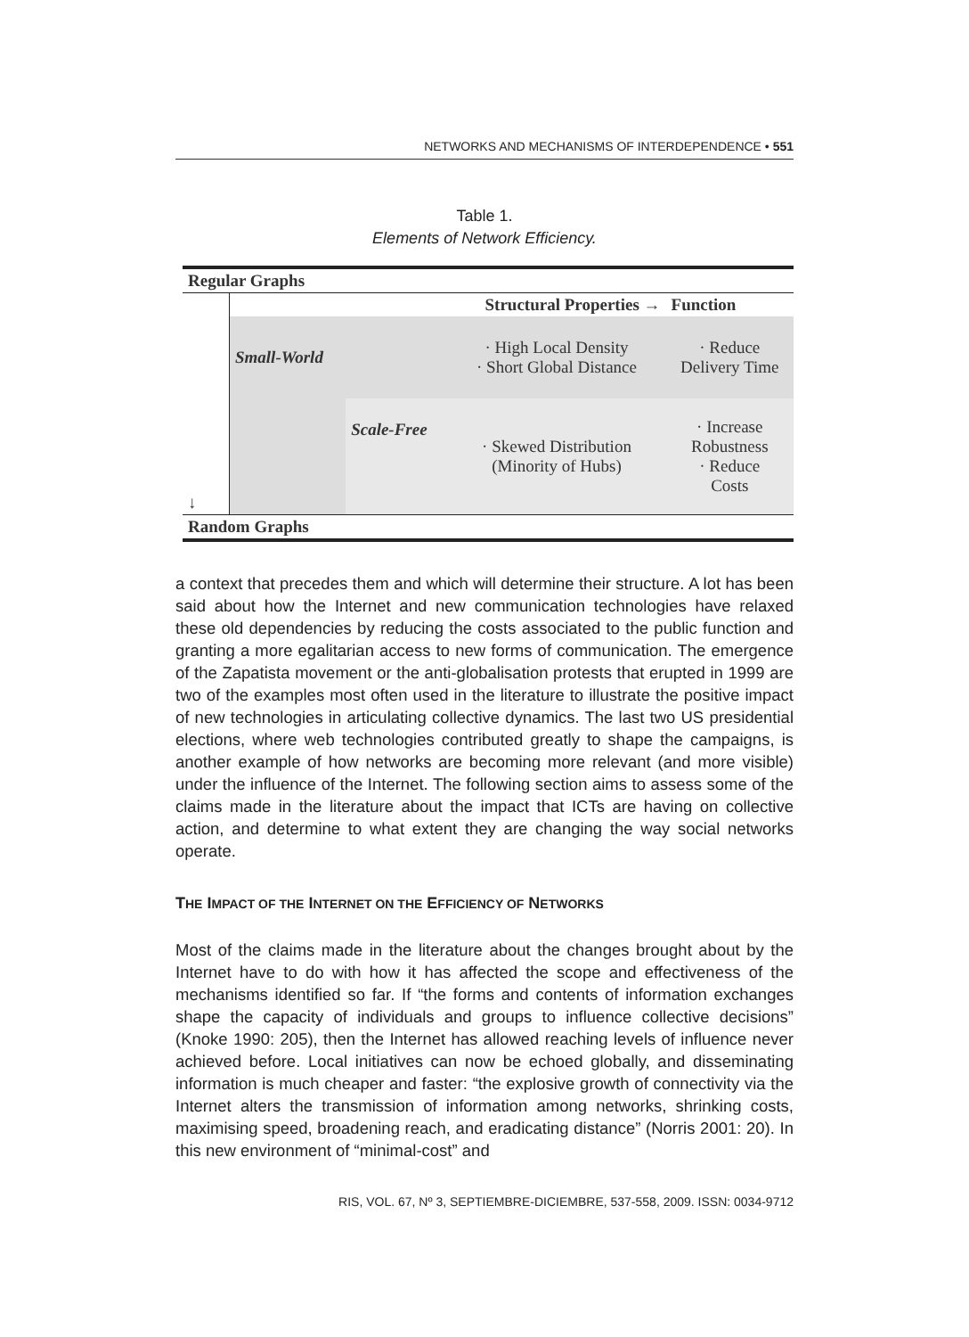NETWORKS AND MECHANISMS OF INTERDEPENDENCE • 551
Table 1.
Elements of Network Efficiency.
| Regular Graphs | | | | |
| ↓ | | | Structural Properties → | Function |
| | Small-World | | · High Local Density · Short Global Distance | · Reduce Delivery Time |
| | | Scale-Free | · Skewed Distribution (Minority of Hubs) | · Increase Robustness · Reduce Costs |
| Random Graphs | | | | |
a context that precedes them and which will determine their structure. A lot has been said about how the Internet and new communication technologies have relaxed these old dependencies by reducing the costs associated to the public function and granting a more egalitarian access to new forms of communication. The emergence of the Zapatista movement or the anti-globalisation protests that erupted in 1999 are two of the examples most often used in the literature to illustrate the positive impact of new technologies in articulating collective dynamics. The last two US presidential elections, where web technologies contributed greatly to shape the campaigns, is another example of how networks are becoming more relevant (and more visible) under the influence of the Internet. The following section aims to assess some of the claims made in the literature about the impact that ICTs are having on collective action, and determine to what extent they are changing the way social networks operate.
THE IMPACT OF THE INTERNET ON THE EFFICIENCY OF NETWORKS
Most of the claims made in the literature about the changes brought about by the Internet have to do with how it has affected the scope and effectiveness of the mechanisms identified so far. If “the forms and contents of information exchanges shape the capacity of individuals and groups to influence collective decisions” (Knoke 1990: 205), then the Internet has allowed reaching levels of influence never achieved before. Local initiatives can now be echoed globally, and disseminating information is much cheaper and faster: “the explosive growth of connectivity via the Internet alters the transmission of information among networks, shrinking costs, maximising speed, broadening reach, and eradicating distance” (Norris 2001: 20). In this new environment of “minimal-cost” and
RIS, VOL. 67, Nº 3, SEPTIEMBRE-DICIEMBRE, 537-558, 2009. ISSN: 0034-9712